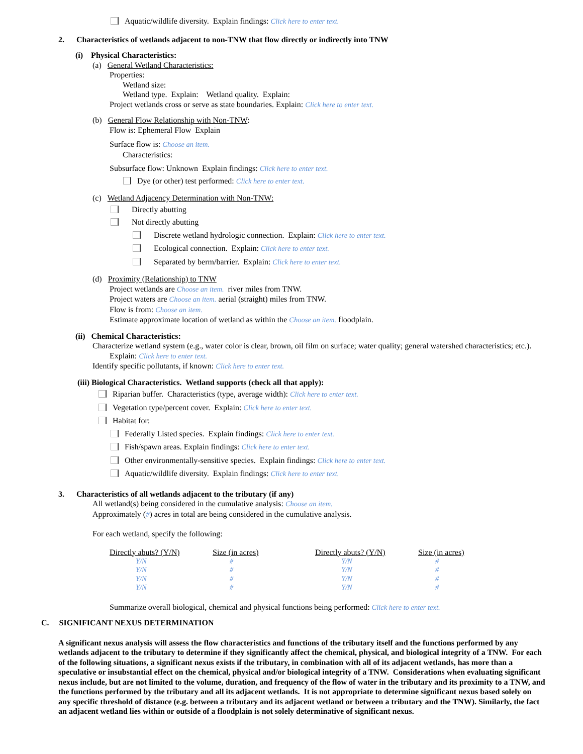Aquatic/wildlife diversity. Explain findings: Click here to enter text.
2. Characteristics of wetlands adjacent to non-TNW that flow directly or indirectly into TNW
(i) Physical Characteristics:
(a) General Wetland Characteristics:
Properties:
Wetland size:
Wetland type. Explain: Wetland quality. Explain:
Project wetlands cross or serve as state boundaries. Explain: Click here to enter text.
(b) General Flow Relationship with Non-TNW:
Flow is: Ephemeral Flow Explain
Surface flow is: Choose an item.
Characteristics:
Subsurface flow: Unknown Explain findings: Click here to enter text.
Dye (or other) test performed: Click here to enter text.
(c) Wetland Adjacency Determination with Non-TNW:
Directly abutting
Not directly abutting
Discrete wetland hydrologic connection. Explain: Click here to enter text.
Ecological connection. Explain: Click here to enter text.
Separated by berm/barrier. Explain: Click here to enter text.
(d) Proximity (Relationship) to TNW
Project wetlands are Choose an item. river miles from TNW.
Project waters are Choose an item. aerial (straight) miles from TNW.
Flow is from: Choose an item.
Estimate approximate location of wetland as within the Choose an item. floodplain.
(ii) Chemical Characteristics:
Characterize wetland system (e.g., water color is clear, brown, oil film on surface; water quality; general watershed characteristics; etc.). Explain: Click here to enter text.
Identify specific pollutants, if known: Click here to enter text.
(iii) Biological Characteristics. Wetland supports (check all that apply):
Riparian buffer. Characteristics (type, average width): Click here to enter text.
Vegetation type/percent cover. Explain: Click here to enter text.
Habitat for:
Federally Listed species. Explain findings: Click here to enter text.
Fish/spawn areas. Explain findings: Click here to enter text.
Other environmentally-sensitive species. Explain findings: Click here to enter text.
Aquatic/wildlife diversity. Explain findings: Click here to enter text.
3. Characteristics of all wetlands adjacent to the tributary (if any)
All wetland(s) being considered in the cumulative analysis: Choose an item.
Approximately (#) acres in total are being considered in the cumulative analysis.
For each wetland, specify the following:
| Directly abuts? (Y/N) | Size (in acres) | Directly abuts? (Y/N) | Size (in acres) |
| --- | --- | --- | --- |
| Y/N | # | Y/N | # |
| Y/N | # | Y/N | # |
| Y/N | # | Y/N | # |
| Y/N | # | Y/N | # |
Summarize overall biological, chemical and physical functions being performed: Click here to enter text.
C. SIGNIFICANT NEXUS DETERMINATION
A significant nexus analysis will assess the flow characteristics and functions of the tributary itself and the functions performed by any wetlands adjacent to the tributary to determine if they significantly affect the chemical, physical, and biological integrity of a TNW. For each of the following situations, a significant nexus exists if the tributary, in combination with all of its adjacent wetlands, has more than a speculative or insubstantial effect on the chemical, physical and/or biological integrity of a TNW. Considerations when evaluating significant nexus include, but are not limited to the volume, duration, and frequency of the flow of water in the tributary and its proximity to a TNW, and the functions performed by the tributary and all its adjacent wetlands. It is not appropriate to determine significant nexus based solely on any specific threshold of distance (e.g. between a tributary and its adjacent wetland or between a tributary and the TNW). Similarly, the fact an adjacent wetland lies within or outside of a floodplain is not solely determinative of significant nexus.